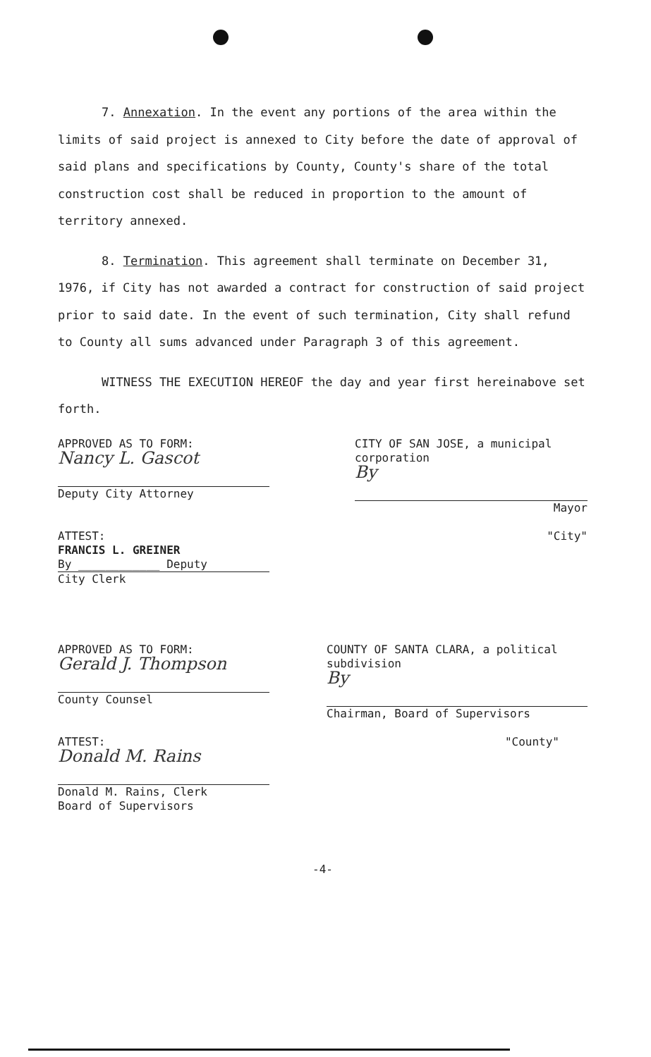7. Annexation. In the event any portions of the area within the limits of said project is annexed to City before the date of approval of said plans and specifications by County, County's share of the total construction cost shall be reduced in proportion to the amount of territory annexed.
8. Termination. This agreement shall terminate on December 31, 1976, if City has not awarded a contract for construction of said project prior to said date. In the event of such termination, City shall refund to County all sums advanced under Paragraph 3 of this agreement.
WITNESS THE EXECUTION HEREOF the day and year first hereinabove set forth.
APPROVED AS TO FORM:
Nancy L. Gascot
Deputy City Attorney
ATTEST:
FRANCIS L. GREINER
By ____________ Deputy
City Clerk
CITY OF SAN JOSE, a municipal corporation
By
Mayor
"City"
APPROVED AS TO FORM:
Gerald J. Thompson
County Counsel
ATTEST:
Donald M. Rains
Donald M. Rains, Clerk
Board of Supervisors
COUNTY OF SANTA CLARA, a political subdivision
By
Chairman, Board of Supervisors
"County"
-4-